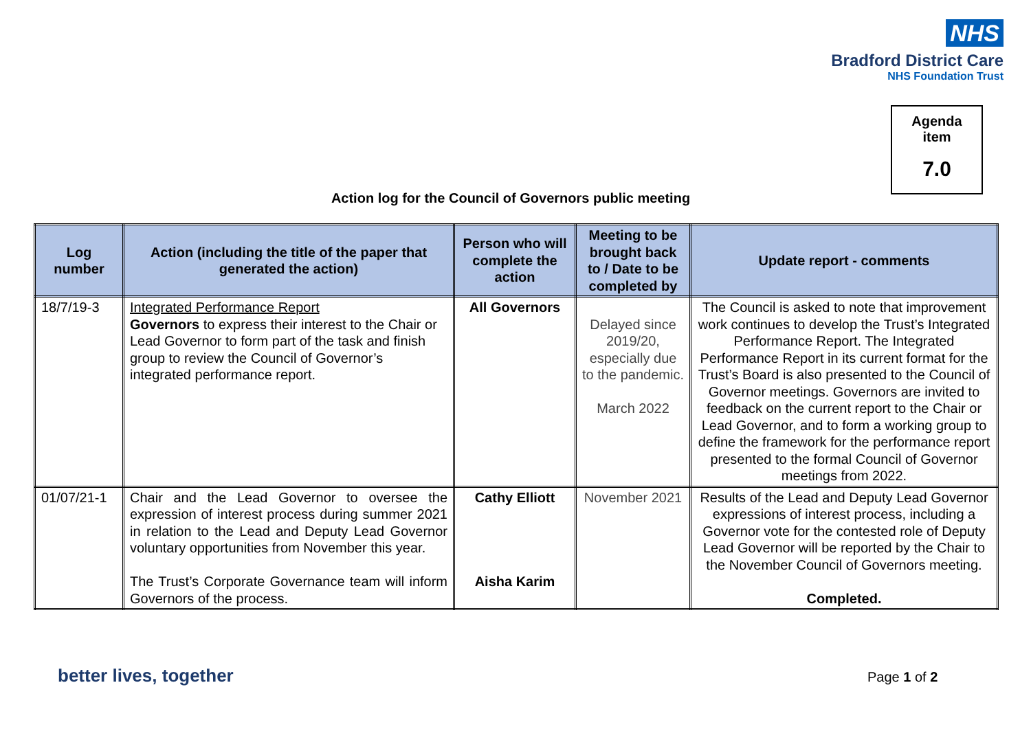NHS
Bradford District Care
NHS Foundation Trust
Agenda
item
7.0
Action log for the Council of Governors public meeting
| Log number | Action (including the title of the paper that generated the action) | Person who will complete the action | Meeting to be brought back to / Date to be completed by | Update report - comments |
| --- | --- | --- | --- | --- |
| 18/7/19-3 | Integrated Performance Report Governors to express their interest to the Chair or Lead Governor to form part of the task and finish group to review the Council of Governor’s integrated performance report. | All Governors | Delayed since 2019/20, especially due to the pandemic. March 2022 | The Council is asked to note that improvement work continues to develop the Trust’s Integrated Performance Report. The Integrated Performance Report in its current format for the Trust’s Board is also presented to the Council of Governor meetings. Governors are invited to feedback on the current report to the Chair or Lead Governor, and to form a working group to define the framework for the performance report presented to the formal Council of Governor meetings from 2022. |
| 01/07/21-1 | Chair and the Lead Governor to oversee the expression of interest process during summer 2021 in relation to the Lead and Deputy Lead Governor voluntary opportunities from November this year. The Trust’s Corporate Governance team will inform Governors of the process. | Cathy Elliott Aisha Karim | November 2021 | Results of the Lead and Deputy Lead Governor expressions of interest process, including a Governor vote for the contested role of Deputy Lead Governor will be reported by the Chair to the November Council of Governors meeting. Completed. |
better lives, together Page 1 of 2